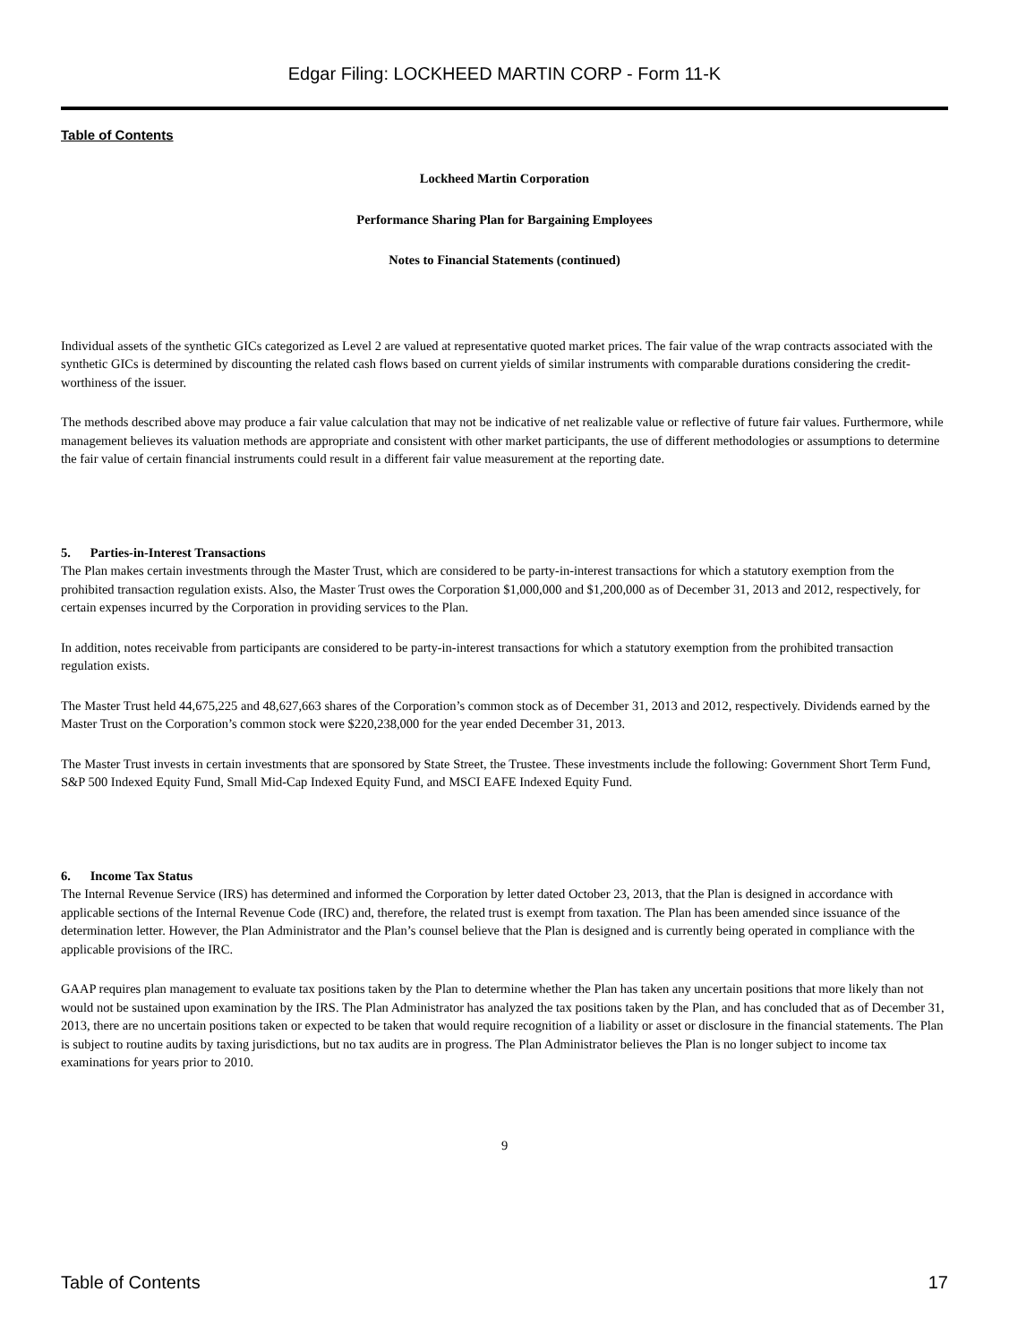Edgar Filing: LOCKHEED MARTIN CORP - Form 11-K
Table of Contents
Lockheed Martin Corporation
Performance Sharing Plan for Bargaining Employees
Notes to Financial Statements (continued)
Individual assets of the synthetic GICs categorized as Level 2 are valued at representative quoted market prices. The fair value of the wrap contracts associated with the synthetic GICs is determined by discounting the related cash flows based on current yields of similar instruments with comparable durations considering the credit-worthiness of the issuer.
The methods described above may produce a fair value calculation that may not be indicative of net realizable value or reflective of future fair values. Furthermore, while management believes its valuation methods are appropriate and consistent with other market participants, the use of different methodologies or assumptions to determine the fair value of certain financial instruments could result in a different fair value measurement at the reporting date.
5. Parties-in-Interest Transactions
The Plan makes certain investments through the Master Trust, which are considered to be party-in-interest transactions for which a statutory exemption from the prohibited transaction regulation exists. Also, the Master Trust owes the Corporation $1,000,000 and $1,200,000 as of December 31, 2013 and 2012, respectively, for certain expenses incurred by the Corporation in providing services to the Plan.
In addition, notes receivable from participants are considered to be party-in-interest transactions for which a statutory exemption from the prohibited transaction regulation exists.
The Master Trust held 44,675,225 and 48,627,663 shares of the Corporation’s common stock as of December 31, 2013 and 2012, respectively. Dividends earned by the Master Trust on the Corporation’s common stock were $220,238,000 for the year ended December 31, 2013.
The Master Trust invests in certain investments that are sponsored by State Street, the Trustee. These investments include the following: Government Short Term Fund, S&P 500 Indexed Equity Fund, Small Mid-Cap Indexed Equity Fund, and MSCI EAFE Indexed Equity Fund.
6. Income Tax Status
The Internal Revenue Service (IRS) has determined and informed the Corporation by letter dated October 23, 2013, that the Plan is designed in accordance with applicable sections of the Internal Revenue Code (IRC) and, therefore, the related trust is exempt from taxation. The Plan has been amended since issuance of the determination letter. However, the Plan Administrator and the Plan’s counsel believe that the Plan is designed and is currently being operated in compliance with the applicable provisions of the IRC.
GAAP requires plan management to evaluate tax positions taken by the Plan to determine whether the Plan has taken any uncertain positions that more likely than not would not be sustained upon examination by the IRS. The Plan Administrator has analyzed the tax positions taken by the Plan, and has concluded that as of December 31, 2013, there are no uncertain positions taken or expected to be taken that would require recognition of a liability or asset or disclosure in the financial statements. The Plan is subject to routine audits by taxing jurisdictions, but no tax audits are in progress. The Plan Administrator believes the Plan is no longer subject to income tax examinations for years prior to 2010.
9
Table of Contents 17